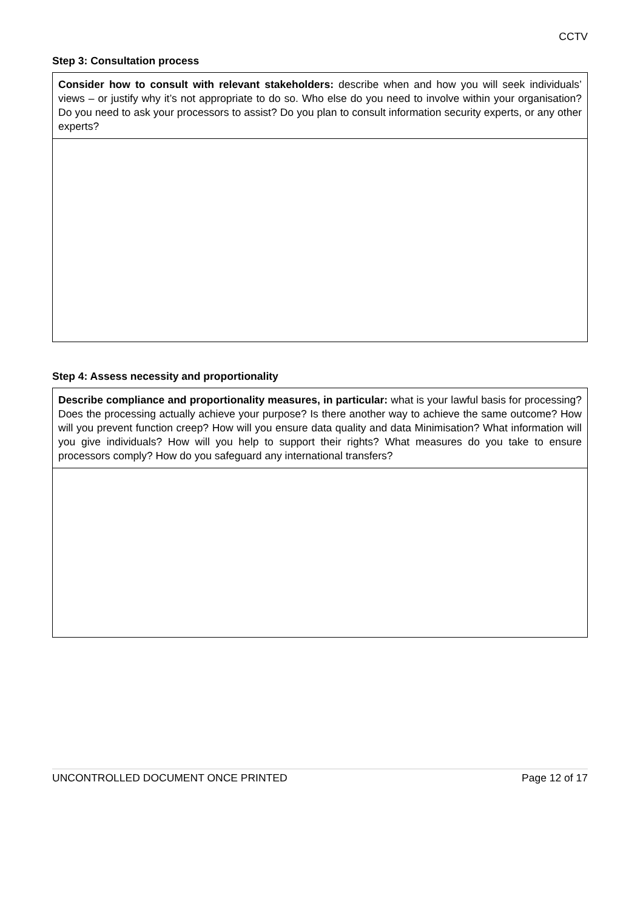CCTV
Step 3: Consultation process
| Consider how to consult with relevant stakeholders: describe when and how you will seek individuals’ views – or justify why it’s not appropriate to do so. Who else do you need to involve within your organisation? Do you need to ask your processors to assist? Do you plan to consult information security experts, or any other experts? |
Step 4: Assess necessity and proportionality
| Describe compliance and proportionality measures, in particular: what is your lawful basis for processing? Does the processing actually achieve your purpose? Is there another way to achieve the same outcome? How will you prevent function creep? How will you ensure data quality and data Minimisation? What information will you give individuals? How will you help to support their rights? What measures do you take to ensure processors comply? How do you safeguard any international transfers? |
UNCONTROLLED DOCUMENT ONCE PRINTED Page 12 of 17